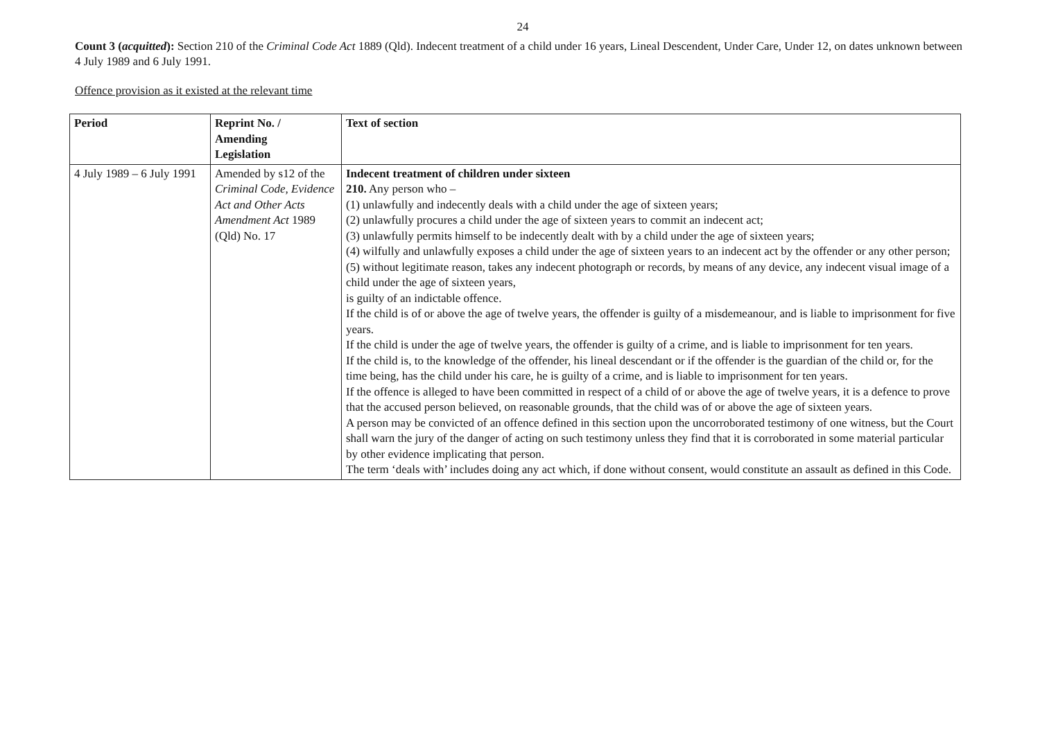24
Count 3 (acquitted): Section 210 of the Criminal Code Act 1889 (Qld). Indecent treatment of a child under 16 years, Lineal Descendent, Under Care, Under 12, on dates unknown between 4 July 1989 and 6 July 1991.
Offence provision as it existed at the relevant time
| Period | Reprint No. / Amending Legislation | Text of section |
| --- | --- | --- |
| 4 July 1989 – 6 July 1991 | Amended by s12 of the Criminal Code, Evidence Act and Other Acts Amendment Act 1989 (Qld) No. 17 | Indecent treatment of children under sixteen 210. Any person who – (1) unlawfully and indecently deals with a child under the age of sixteen years; (2) unlawfully procures a child under the age of sixteen years to commit an indecent act; (3) unlawfully permits himself to be indecently dealt with by a child under the age of sixteen years; (4) wilfully and unlawfully exposes a child under the age of sixteen years to an indecent act by the offender or any other person; (5) without legitimate reason, takes any indecent photograph or records, by means of any device, any indecent visual image of a child under the age of sixteen years, is guilty of an indictable offence. If the child is of or above the age of twelve years, the offender is guilty of a misdemeanour, and is liable to imprisonment for five years. If the child is under the age of twelve years, the offender is guilty of a crime, and is liable to imprisonment for ten years. If the child is, to the knowledge of the offender, his lineal descendant or if the offender is the guardian of the child or, for the time being, has the child under his care, he is guilty of a crime, and is liable to imprisonment for ten years. If the offence is alleged to have been committed in respect of a child of or above the age of twelve years, it is a defence to prove that the accused person believed, on reasonable grounds, that the child was of or above the age of sixteen years. A person may be convicted of an offence defined in this section upon the uncorroborated testimony of one witness, but the Court shall warn the jury of the danger of acting on such testimony unless they find that it is corroborated in some material particular by other evidence implicating that person. The term ‘deals with’ includes doing any act which, if done without consent, would constitute an assault as defined in this Code. |